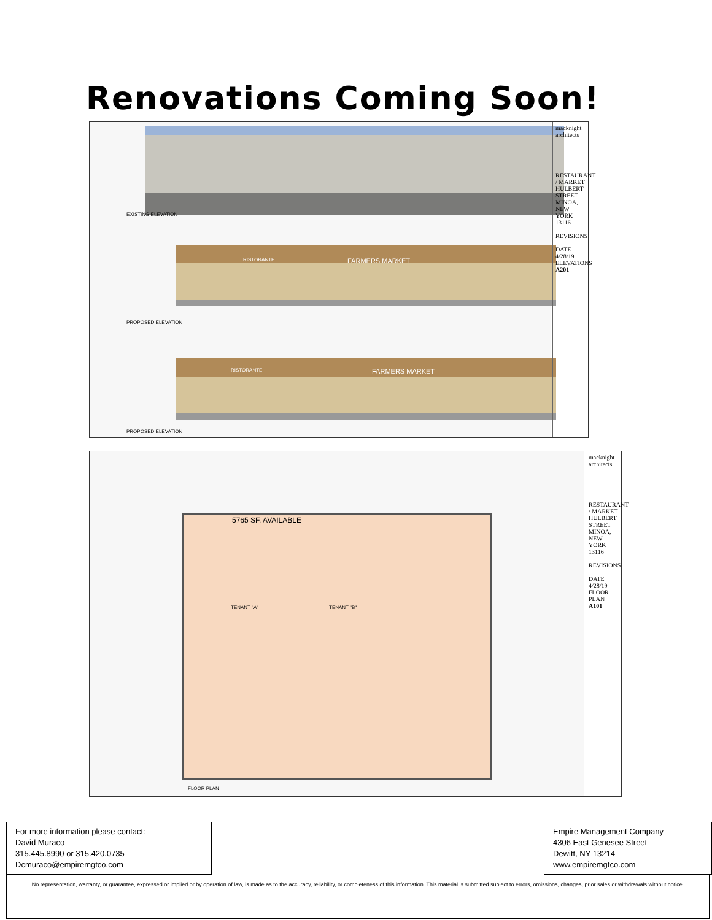Renovations Coming Soon!
EXISTING ELEVATION
RISTORANTE FARMERS MARKET
PROPOSED ELEVATION
RISTORANTE FARMERS MARKET
PROPOSED ELEVATION
macknight architects
RESTAURANT / MARKET HULBERT STREET MINOA, NEW YORK 13116
REVISIONS
DATE 4/28/19
ELEVATIONS
A201
5765 SF. AVAILABLE
TENANT "A" TENANT "B"
FLOOR PLAN
macknight architects
RESTAURANT / MARKET HULBERT STREET MINOA, NEW YORK 13116
REVISIONS
DATE 4/28/19
FLOOR PLAN
A101
For more information please contact:
David Muraco
315.445.8990 or 315.420.0735
Dcmuraco@empiremgtco.com
Empire Management Company
4306 East Genesee Street
Dewitt, NY 13214
www.empiremgtco.com
No representation, warranty, or guarantee, expressed or implied or by operation of law, is made as to the accuracy, reliability, or completeness of this information. This material is submitted subject to errors, omissions, changes, prior sales or withdrawals without notice.